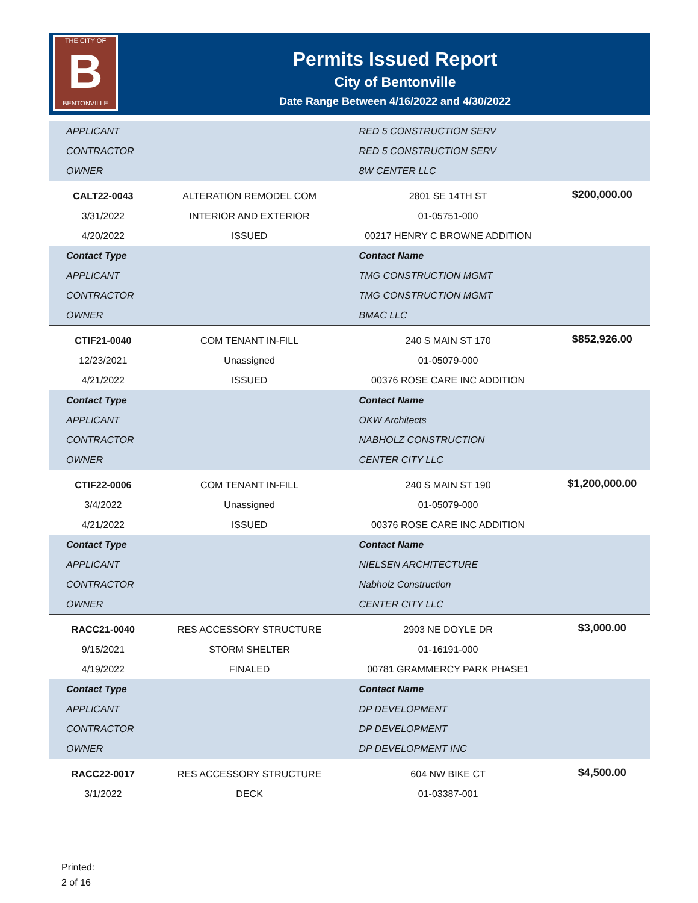THE CITY OF
B
BENTONVILLE
Permits Issued Report
City of Bentonville
Date Range Between 4/16/2022 and 4/30/2022
| APPLICANT | | RED 5 CONSTRUCTION SERV | |
| CONTRACTOR | | RED 5 CONSTRUCTION SERV | |
| OWNER | | 8W CENTER LLC | |
| CALT22-0043 | ALTERATION REMODEL COM | 2801 SE 14TH ST | $200,000.00 |
| 3/31/2022 | INTERIOR AND EXTERIOR | 01-05751-000 | |
| 4/20/2022 | ISSUED | 00217 HENRY C BROWNE ADDITION | |
| Contact Type | | Contact Name | |
| APPLICANT | | TMG CONSTRUCTION MGMT | |
| CONTRACTOR | | TMG CONSTRUCTION MGMT | |
| OWNER | | BMAC LLC | |
| CTIF21-0040 | COM TENANT IN-FILL | 240 S MAIN ST 170 | $852,926.00 |
| 12/23/2021 | Unassigned | 01-05079-000 | |
| 4/21/2022 | ISSUED | 00376 ROSE CARE INC ADDITION | |
| Contact Type | | Contact Name | |
| APPLICANT | | OKW Architects | |
| CONTRACTOR | | NABHOLZ CONSTRUCTION | |
| OWNER | | CENTER CITY LLC | |
| CTIF22-0006 | COM TENANT IN-FILL | 240 S MAIN ST 190 | $1,200,000.00 |
| 3/4/2022 | Unassigned | 01-05079-000 | |
| 4/21/2022 | ISSUED | 00376 ROSE CARE INC ADDITION | |
| Contact Type | | Contact Name | |
| APPLICANT | | NIELSEN ARCHITECTURE | |
| CONTRACTOR | | Nabholz Construction | |
| OWNER | | CENTER CITY LLC | |
| RACC21-0040 | RES ACCESSORY STRUCTURE | 2903 NE DOYLE DR | $3,000.00 |
| 9/15/2021 | STORM SHELTER | 01-16191-000 | |
| 4/19/2022 | FINALED | 00781 GRAMMERCY PARK PHASE1 | |
| Contact Type | | Contact Name | |
| APPLICANT | | DP DEVELOPMENT | |
| CONTRACTOR | | DP DEVELOPMENT | |
| OWNER | | DP DEVELOPMENT INC | |
| RACC22-0017 | RES ACCESSORY STRUCTURE | 604 NW BIKE CT | $4,500.00 |
| 3/1/2022 | DECK | 01-03387-001 | |
Printed:
2 of 16